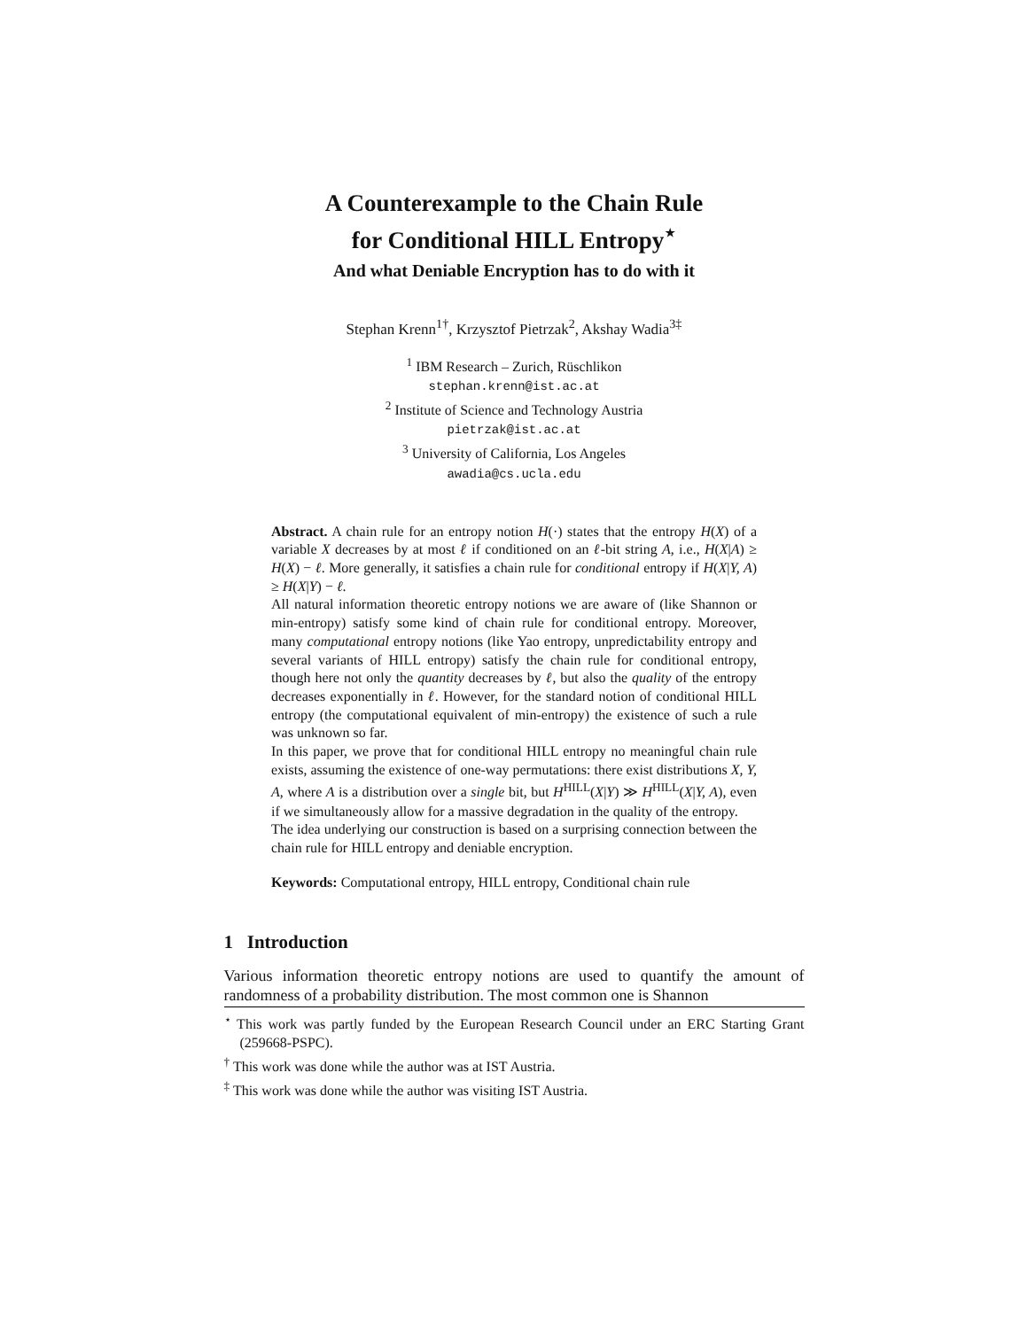A Counterexample to the Chain Rule
for Conditional HILL Entropy<sup>⋆</sup>
And what Deniable Encryption has to do with it
Stephan Krenn<sup>1†</sup>, Krzysztof Pietrzak<sup>2</sup>, Akshay Wadia<sup>3‡</sup>
<sup>1</sup> IBM Research – Zurich, Rüschlikon
stephan.krenn@ist.ac.at
<sup>2</sup> Institute of Science and Technology Austria
pietrzak@ist.ac.at
<sup>3</sup> University of California, Los Angeles
awadia@cs.ucla.edu
Abstract. A chain rule for an entropy notion H(·) states that the entropy H(X) of a variable X decreases by at most ℓ if conditioned on an ℓ-bit string A, i.e., H(X|A) ≥ H(X) − ℓ. More generally, it satisfies a chain rule for conditional entropy if H(X|Y, A) ≥ H(X|Y) − ℓ.
All natural information theoretic entropy notions we are aware of (like Shannon or min-entropy) satisfy some kind of chain rule for conditional entropy. Moreover, many computational entropy notions (like Yao entropy, unpredictability entropy and several variants of HILL entropy) satisfy the chain rule for conditional entropy, though here not only the quantity decreases by ℓ, but also the quality of the entropy decreases exponentially in ℓ. However, for the standard notion of conditional HILL entropy (the computational equivalent of min-entropy) the existence of such a rule was unknown so far.
In this paper, we prove that for conditional HILL entropy no meaningful chain rule exists, assuming the existence of one-way permutations: there exist distributions X, Y, A, where A is a distribution over a single bit, but H<sup>HILL</sup>(X|Y) ≫ H<sup>HILL</sup>(X|Y, A), even if we simultaneously allow for a massive degradation in the quality of the entropy.
The idea underlying our construction is based on a surprising connection between the chain rule for HILL entropy and deniable encryption.
Keywords: Computational entropy, HILL entropy, Conditional chain rule
1 Introduction
Various information theoretic entropy notions are used to quantify the amount of randomness of a probability distribution. The most common one is Shannon
<sup>⋆</sup> This work was partly funded by the European Research Council under an ERC Starting Grant (259668-PSPC).
<sup>†</sup> This work was done while the author was at IST Austria.
<sup>‡</sup> This work was done while the author was visiting IST Austria.